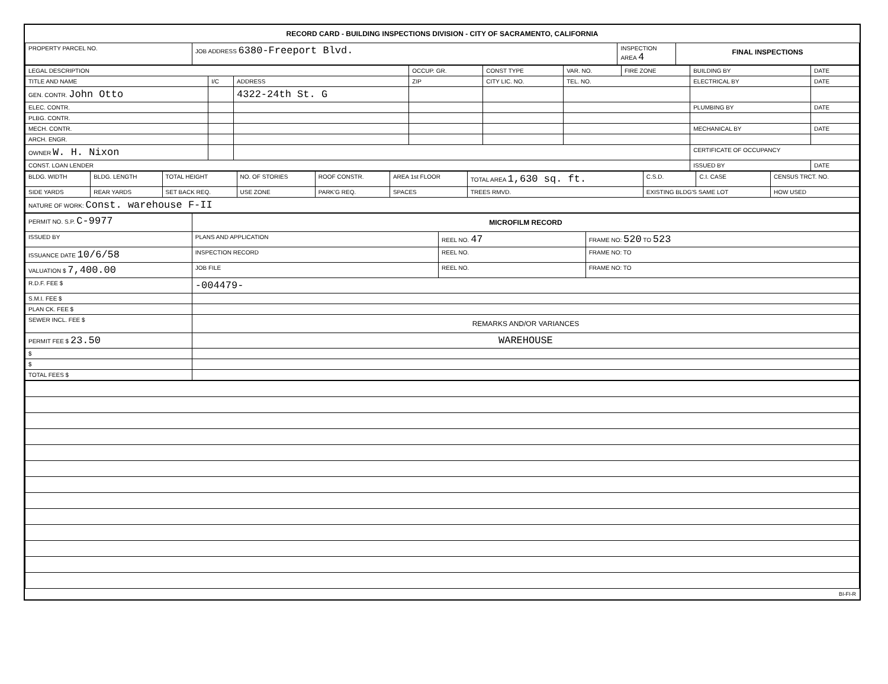RECORD CARD - BUILDING INSPECTIONS DIVISION - CITY OF SACRAMENTO, CALIFORNIA
| PROPERTY PARCEL NO. | JOB ADDRESS 6380-Freeport Blvd. | INSPECTION AREA 4 | FINAL INSPECTIONS |
| LEGAL DESCRIPTION | | | OCCUP. GR. | CONST TYPE | VAR. NO. | FIRE ZONE | BUILDING BY | DATE |
| TITLE AND NAME | I/C | ADDRESS | ZIP | CITY LIC. NO. | TEL. NO. | | ELECTRICAL BY | DATE |
| GEN. CONTR. John Otto | | 4322-24th St. G | | | | | | |
| ELEC. CONTR. | | | | | | | PLUMBING BY | DATE |
| PLBG. CONTR. | | | | | | | | |
| MECH. CONTR. | | | | | | | MECHANICAL BY | DATE |
| ARCH. ENGR. | | | | | | | | |
| OWNER W. H. Nixon | | | | | | | CERTIFICATE OF OCCUPANCY | |
| CONST. LOAN LENDER | | | | | | | ISSUED BY | DATE |
| BLDG. WIDTH | BLDG. LENGTH | TOTAL HEIGHT | NO. OF STORIES | ROOF CONSTR. | AREA 1st FLOOR | TOTAL AREA 1,630 sq. ft. | C.S.D. | C.I. CASE | CENSUS TRCT. NO. |
| SIDE YARDS | REAR YARDS | SET BACK REQ. | USE ZONE | PARK'G REQ. | SPACES | TREES RMVD. | EXISTING BLDG'S SAME LOT | | HOW USED |
| NATURE OF WORK: Const. warehouse F-II | | | | | | | | | |
| PERMIT NO. S.P. C-9977 | MICROFILM RECORD | | |
| ISSUED BY | PLANS AND APPLICATION | REEL NO. 47 | FRAME NO: 520 TO 523 |
| ISSUANCE DATE 10/6/58 | INSPECTION RECORD | REEL NO. | FRAME NO: TO |
| VALUATION $ 7,400.00 | JOB FILE | REEL NO. | FRAME NO: TO |
| R.D.F. FEE $ | -004479- | | |
| S.M.I. FEE $ | | | |
| PLAN CK. FEE $ | | | |
| SEWER INCL. FEE $ | REMARKS AND/OR VARIANCES | | |
| PERMIT FEE $ 23.50 | WAREHOUSE | | |
| $ | | | |
| $ | | | |
| TOTAL FEES $ | | | |
BI-FI-R